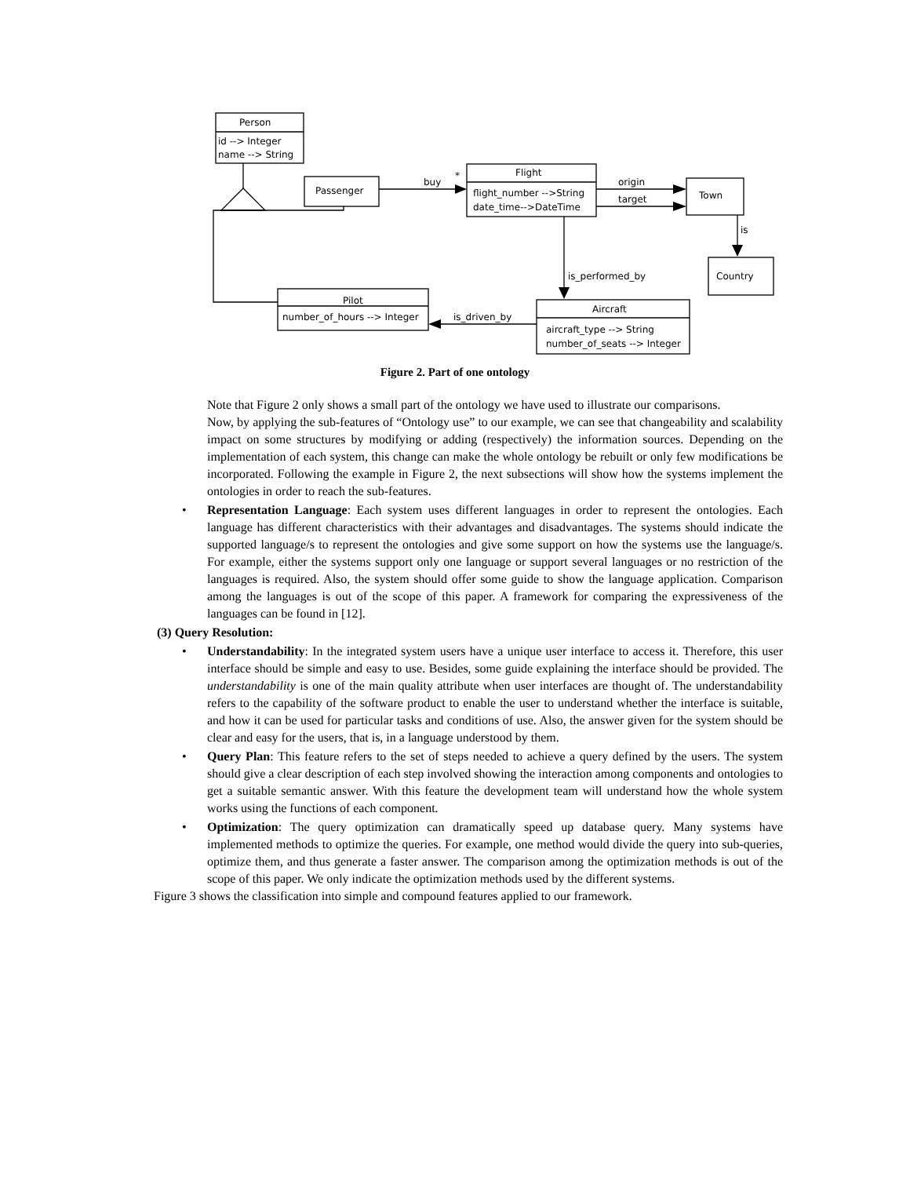Person
id --> Integer
name --> String
Passenger
buy
*
Flight
flight_number -->String
date_time-->DateTime
origin
target
Town
is
Country
is_performed_by
Pilot
number_of_hours --> Integer
is_driven_by
Aircraft
aircraft_type --> String
number_of_seats --> Integer
Figure 2. Part of one ontology
Note that Figure 2 only shows a small part of the ontology we have used to illustrate our comparisons.
Now, by applying the sub-features of “Ontology use” to our example, we can see that changeability and scalability impact on some structures by modifying or adding (respectively) the information sources. Depending on the implementation of each system, this change can make the whole ontology be rebuilt or only few modifications be incorporated. Following the example in Figure 2, the next subsections will show how the systems implement the ontologies in order to reach the sub-features.
• Representation Language: Each system uses different languages in order to represent the ontologies. Each language has different characteristics with their advantages and disadvantages. The systems should indicate the supported language/s to represent the ontologies and give some support on how the systems use the language/s. For example, either the systems support only one language or support several languages or no restriction of the languages is required. Also, the system should offer some guide to show the language application. Comparison among the languages is out of the scope of this paper. A framework for comparing the expressiveness of the languages can be found in [12].
(3) Query Resolution:
• Understandability: In the integrated system users have a unique user interface to access it. Therefore, this user interface should be simple and easy to use. Besides, some guide explaining the interface should be provided. The understandability is one of the main quality attribute when user interfaces are thought of. The understandability refers to the capability of the software product to enable the user to understand whether the interface is suitable, and how it can be used for particular tasks and conditions of use. Also, the answer given for the system should be clear and easy for the users, that is, in a language understood by them.
• Query Plan: This feature refers to the set of steps needed to achieve a query defined by the users. The system should give a clear description of each step involved showing the interaction among components and ontologies to get a suitable semantic answer. With this feature the development team will understand how the whole system works using the functions of each component.
• Optimization: The query optimization can dramatically speed up database query. Many systems have implemented methods to optimize the queries. For example, one method would divide the query into sub-queries, optimize them, and thus generate a faster answer. The comparison among the optimization methods is out of the scope of this paper. We only indicate the optimization methods used by the different systems.
Figure 3 shows the classification into simple and compound features applied to our framework.